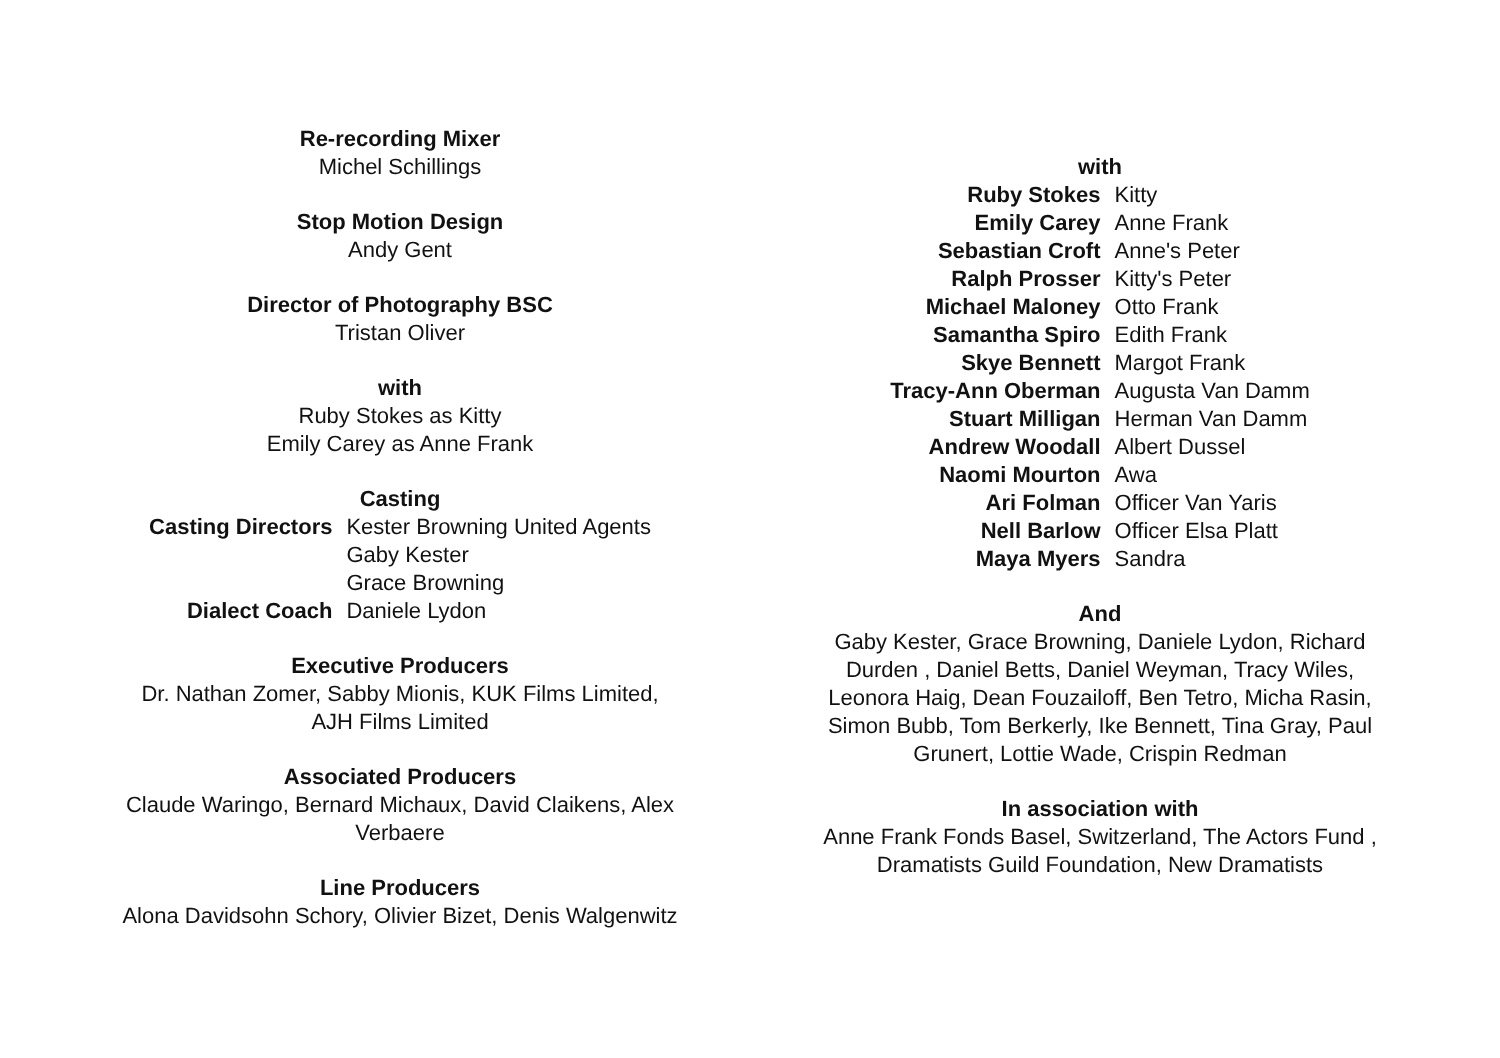Re-recording Mixer
Michel Schillings
Stop Motion Design
Andy Gent
Director of Photography BSC
Tristan Oliver
with
Ruby Stokes as Kitty
Emily Carey as Anne Frank
Casting
Casting Directors Kester Browning United Agents Gaby Kester Grace Browning Dialect Coach Daniele Lydon
Executive Producers
Dr. Nathan Zomer, Sabby Mionis, KUK Films Limited,
AJH Films Limited
Associated Producers
Claude Waringo, Bernard Michaux, David Claikens, Alex
Verbaere
Line Producers
Alona Davidsohn Schory, Olivier Bizet, Denis Walgenwitz
with
Ruby Stokes Kitty Emily Carey Anne Frank Sebastian Croft Anne's Peter Ralph Prosser Kitty's Peter Michael Maloney Otto Frank Samantha Spiro Edith Frank Skye Bennett Margot Frank Tracy-Ann Oberman Augusta Van Damm Stuart Milligan Herman Van Damm Andrew Woodall Albert Dussel Naomi Mourton Awa Ari Folman Officer Van Yaris Nell Barlow Officer Elsa Platt Maya Myers Sandra
And
Gaby Kester, Grace Browning, Daniele Lydon, Richard
Durden , Daniel Betts, Daniel Weyman, Tracy Wiles,
Leonora Haig, Dean Fouzailoff, Ben Tetro, Micha Rasin,
Simon Bubb, Tom Berkerly, Ike Bennett, Tina Gray, Paul
Grunert, Lottie Wade, Crispin Redman
In association with
Anne Frank Fonds Basel, Switzerland, The Actors Fund ,
Dramatists Guild Foundation, New Dramatists